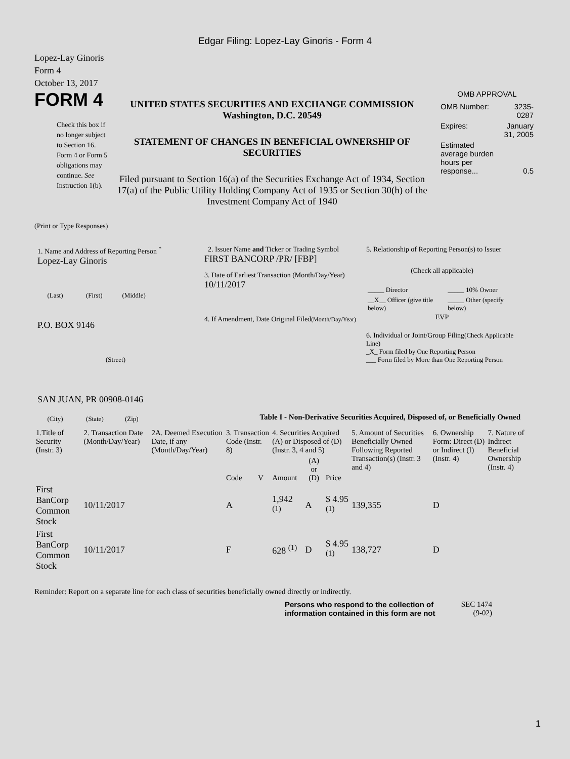Edgar Filing: Lopez-Lay Ginoris - Form 4
Lopez-Lay Ginoris
Form 4
October 13, 2017
FORM 4
Check this box if no longer subject to Section 16. Form 4 or Form 5 obligations may continue. See Instruction 1(b).
UNITED STATES SECURITIES AND EXCHANGE COMMISSION
Washington, D.C. 20549
STATEMENT OF CHANGES IN BENEFICIAL OWNERSHIP OF SECURITIES
Filed pursuant to Section 16(a) of the Securities Exchange Act of 1934, Section 17(a) of the Public Utility Holding Company Act of 1935 or Section 30(h) of the Investment Company Act of 1940
OMB APPROVAL
| OMB Number: | 3235-0287 |
| Expires: | January 31, 2005 |
| Estimated average burden hours per response... | 0.5 |
(Print or Type Responses)
1. Name and Address of Reporting Person <sup>*</sup>
Lopez-Lay Ginoris
(Last) (First) (Middle)
P.O. BOX 9146
(Street)
SAN JUAN, PR 00908-0146
(City) (State) (Zip)
2. Issuer Name and Ticker or Trading Symbol
FIRST BANCORP /PR/ [FBP]
3. Date of Earliest Transaction (Month/Day/Year)
10/11/2017
4. If Amendment, Date Original Filed(Month/Day/Year)
5. Relationship of Reporting Person(s) to Issuer
(Check all applicable)
| _____ Director | _____ 10% Owner |
| __X__ Officer (give title below) | _____ Other (specify below) |
EVP
6. Individual or Joint/Group Filing(Check Applicable Line)
_X_ Form filed by One Reporting Person
___ Form filed by More than One Reporting Person
Table I - Non-Derivative Securities Acquired, Disposed of, or Beneficially Owned
| 1.Title of Security (Instr. 3) | 2. Transaction Date (Month/Day/Year) | 2A. Deemed Execution Date, if any (Month/Day/Year) | 3. Transaction Code (Instr. 8) | | 4. Securities Acquired (A) or Disposed of (D) (Instr. 3, 4 and 5) | | | 5. Amount of Securities Beneficially Owned Following Reported Transaction(s) (Instr. 3 and 4) | 6. Ownership Form: Direct (D) or Indirect (I) (Instr. 4) | 7. Nature of Indirect Beneficial Ownership (Instr. 4) |
| | | | Code | V | Amount | (A) or (D) | Price | | | |
| First BanCorp Common Stock | 10/11/2017 | | A | | 1,942 <sup>(1)</sup> | A | $ 4.95 <sup>(1)</sup> | 139,355 | D | |
| First BanCorp Common Stock | 10/11/2017 | | F | | 628 <sup>(1)</sup> | D | $ 4.95 <sup>(1)</sup> | 138,727 | D | |
Reminder: Report on a separate line for each class of securities beneficially owned directly or indirectly.
Persons who respond to the collection of information contained in this form are not
SEC 1474
(9-02)
1